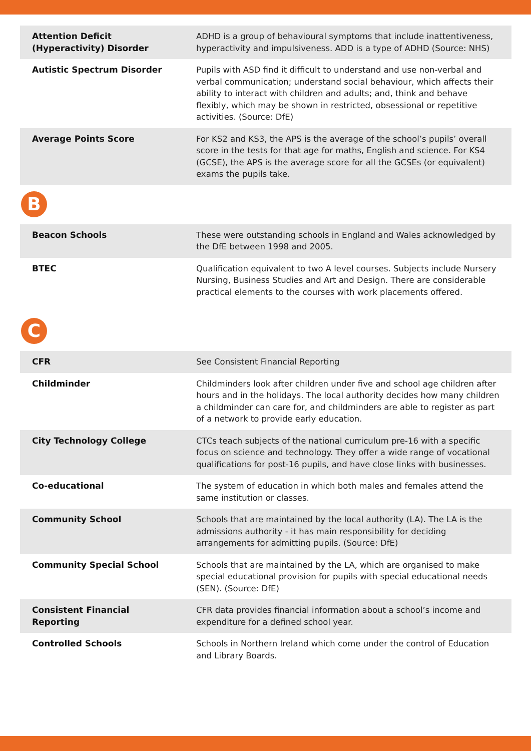| Attention Deficit (Hyperactivity) Disorder | ADHD is a group of behavioural symptoms that include inattentiveness, hyperactivity and impulsiveness. ADD is a type of ADHD (Source: NHS) |
| Autistic Spectrum Disorder | Pupils with ASD find it difficult to understand and use non-verbal and verbal communication; understand social behaviour, which affects their ability to interact with children and adults; and, think and behave flexibly, which may be shown in restricted, obsessional or repetitive activities. (Source: DfE) |
| Average Points Score | For KS2 and KS3, the APS is the average of the school’s pupils’ overall score in the tests for that age for maths, English and science. For KS4 (GCSE), the APS is the average score for all the GCSEs (or equivalent) exams the pupils take. |
B
| Beacon Schools | These were outstanding schools in England and Wales acknowledged by the DfE between 1998 and 2005. |
| BTEC | Qualification equivalent to two A level courses. Subjects include Nursery Nursing, Business Studies and Art and Design. There are considerable practical elements to the courses with work placements offered. |
C
| CFR | See Consistent Financial Reporting |
| Childminder | Childminders look after children under five and school age children after hours and in the holidays. The local authority decides how many children a childminder can care for, and childminders are able to register as part of a network to provide early education. |
| City Technology College | CTCs teach subjects of the national curriculum pre-16 with a specific focus on science and technology. They offer a wide range of vocational qualifications for post-16 pupils, and have close links with businesses. |
| Co-educational | The system of education in which both males and females attend the same institution or classes. |
| Community School | Schools that are maintained by the local authority (LA). The LA is the admissions authority - it has main responsibility for deciding arrangements for admitting pupils. (Source: DfE) |
| Community Special School | Schools that are maintained by the LA, which are organised to make special educational provision for pupils with special educational needs (SEN). (Source: DfE) |
| Consistent Financial Reporting | CFR data provides financial information about a school’s income and expenditure for a defined school year. |
| Controlled Schools | Schools in Northern Ireland which come under the control of Education and Library Boards. |